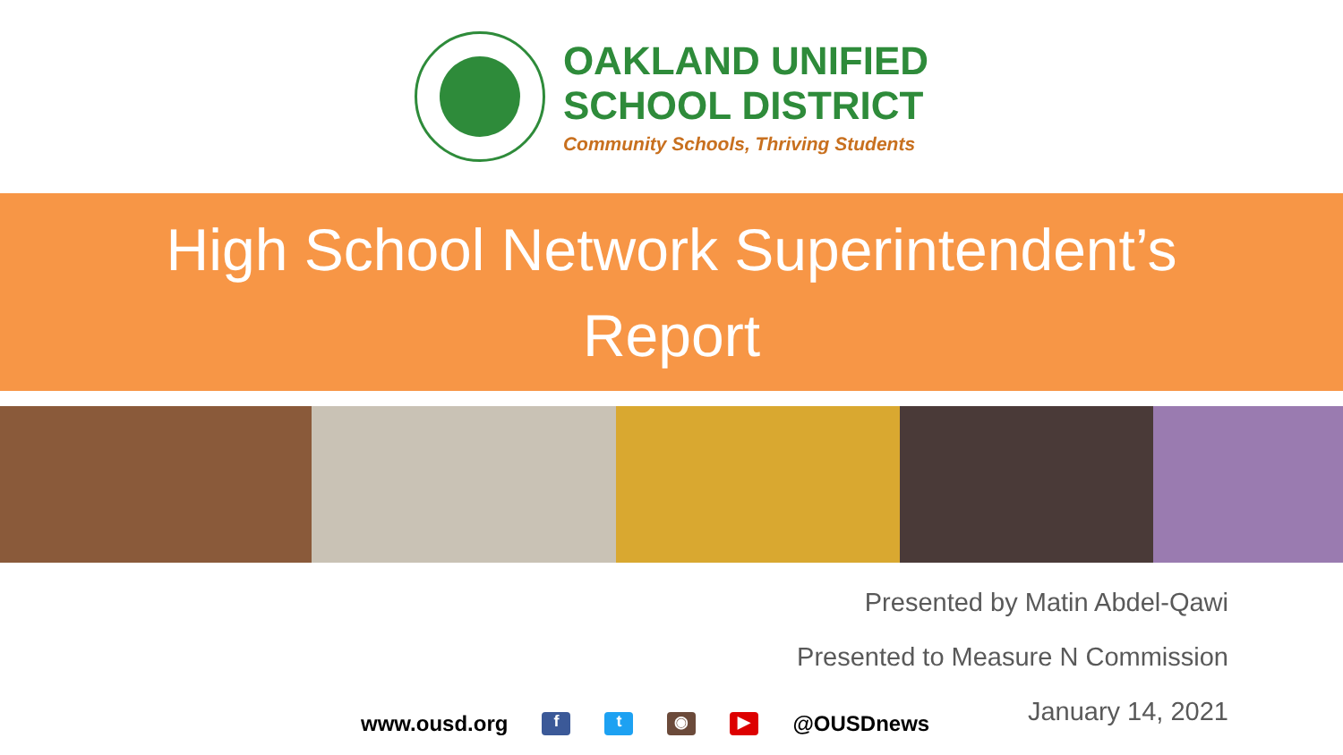OAKLAND UNIFIED
SCHOOL DISTRICT
Community Schools, Thriving Students
High School Network Superintendent’s
Report
Presented by Matin Abdel-Qawi
Presented to Measure N Commission
January 14, 2021
www.ousd.org f t ◉ ▶ @OUSDnews